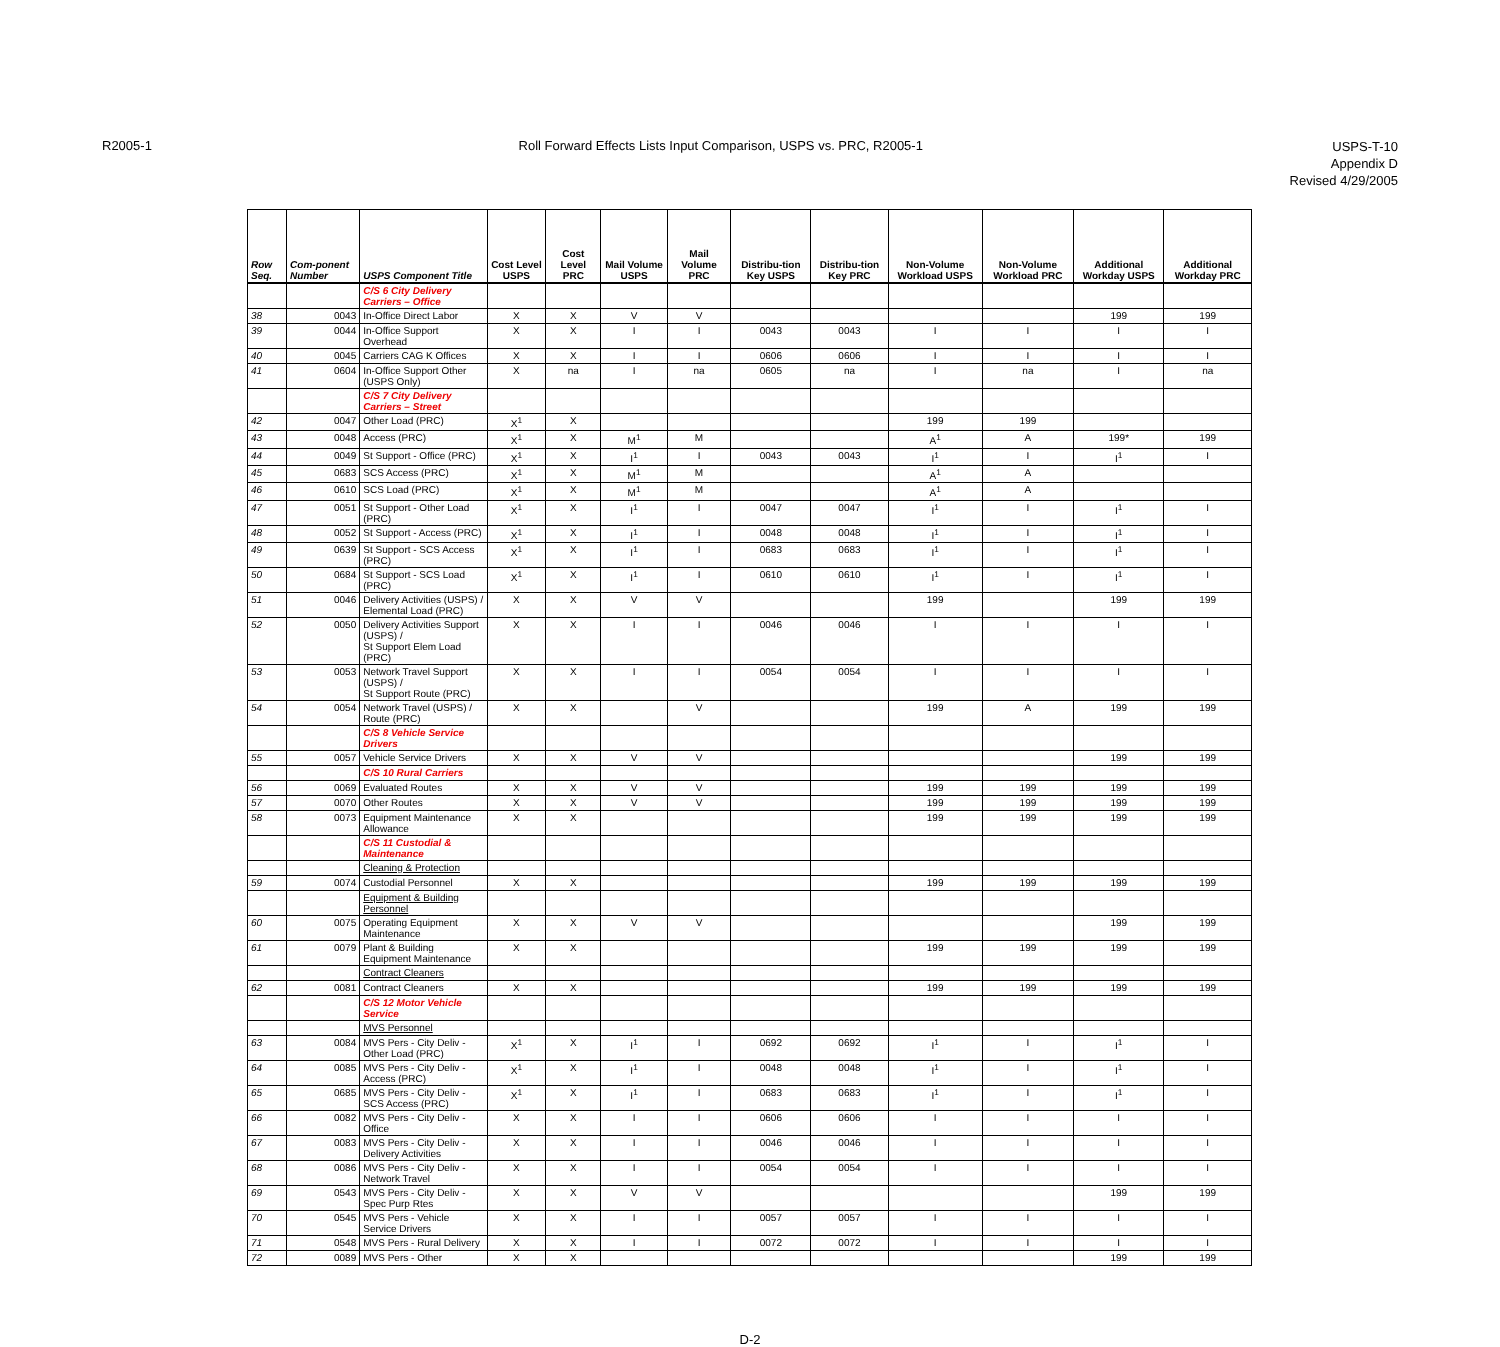R2005-1 Roll Forward Effects Lists Input Comparison, USPS vs. PRC, R2005-1
USPS-T-10
Appendix D
Revised 4/29/2005
| Row Seq. | Com-ponent Number | USPS Component Title | Cost Level USPS | Cost Level PRC | Mail Volume USPS | Mail Volume PRC | Distribu-tion Key USPS | Distribu-tion Key PRC | Non-Volume Workload USPS | Non-Volume Workload PRC | Additional Workday USPS | Additional Workday PRC |
| --- | --- | --- | --- | --- | --- | --- | --- | --- | --- | --- | --- | --- |
| | | C/S 6 City Delivery Carriers – Office | | | | | | | | | | |
| 38 | 0043 | In-Office Direct Labor | X | X | V | V | | | | | 199 | 199 |
| 39 | 0044 | In-Office Support Overhead | X | X | I | I | 0043 | 0043 | I | I | I | I |
| 40 | 0045 | Carriers CAG K Offices | X | X | I | I | 0606 | 0606 | I | I | I | I |
| 41 | 0604 | In-Office Support Other (USPS Only) | X | na | I | na | 0605 | na | I | na | I | na |
| | | C/S 7 City Delivery Carriers – Street | | | | | | | | | | |
| 42 | 0047 | Other Load (PRC) | X<sup>1</sup> | X | | | | | 199 | 199 | | |
| 43 | 0048 | Access (PRC) | X<sup>1</sup> | X | M<sup>1</sup> | M | | | A<sup>1</sup> | A | 199* | 199 |
| 44 | 0049 | St Support - Office (PRC) | X<sup>1</sup> | X | I<sup>1</sup> | I | 0043 | 0043 | I<sup>1</sup> | I | I<sup>1</sup> | I |
| 45 | 0683 | SCS Access (PRC) | X<sup>1</sup> | X | M<sup>1</sup> | M | | | A<sup>1</sup> | A | | |
| 46 | 0610 | SCS Load (PRC) | X<sup>1</sup> | X | M<sup>1</sup> | M | | | A<sup>1</sup> | A | | |
| 47 | 0051 | St Support - Other Load (PRC) | X<sup>1</sup> | X | I<sup>1</sup> | I | 0047 | 0047 | I<sup>1</sup> | I | I<sup>1</sup> | I |
| 48 | 0052 | St Support - Access (PRC) | X<sup>1</sup> | X | I<sup>1</sup> | I | 0048 | 0048 | I<sup>1</sup> | I | I<sup>1</sup> | I |
| 49 | 0639 | St Support - SCS Access (PRC) | X<sup>1</sup> | X | I<sup>1</sup> | I | 0683 | 0683 | I<sup>1</sup> | I | I<sup>1</sup> | I |
| 50 | 0684 | St Support - SCS Load (PRC) | X<sup>1</sup> | X | I<sup>1</sup> | I | 0610 | 0610 | I<sup>1</sup> | I | I<sup>1</sup> | I |
| 51 | 0046 | Delivery Activities (USPS) / Elemental Load (PRC) | X | X | V | V | | | 199 | | 199 | 199 |
| 52 | 0050 | Delivery Activities Support (USPS) / St Support Elem Load (PRC) | X | X | I | I | 0046 | 0046 | I | I | I | I |
| 53 | 0053 | Network Travel Support (USPS) / St Support Route (PRC) | X | X | I | I | 0054 | 0054 | I | I | I | I |
| 54 | 0054 | Network Travel (USPS) / Route (PRC) | X | X | | V | | | 199 | A | 199 | 199 |
| | | C/S 8 Vehicle Service Drivers | | | | | | | | | | |
| 55 | 0057 | Vehicle Service Drivers | X | X | V | V | | | | | 199 | 199 |
| | | C/S 10 Rural Carriers | | | | | | | | | | |
| 56 | 0069 | Evaluated Routes | X | X | V | V | | | 199 | 199 | 199 | 199 |
| 57 | 0070 | Other Routes | X | X | V | V | | | 199 | 199 | 199 | 199 |
| 58 | 0073 | Equipment Maintenance Allowance | X | X | | | | | 199 | 199 | 199 | 199 |
| | | C/S 11 Custodial & Maintenance | | | | | | | | | | |
| | | Cleaning & Protection | | | | | | | | | | |
| 59 | 0074 | Custodial Personnel | X | X | | | | | 199 | 199 | 199 | 199 |
| | | Equipment & Building Personnel | | | | | | | | | | |
| 60 | 0075 | Operating Equipment Maintenance | X | X | V | V | | | | | 199 | 199 |
| 61 | 0079 | Plant & Building Equipment Maintenance | X | X | | | | | 199 | 199 | 199 | 199 |
| | | Contract Cleaners | | | | | | | | | | |
| 62 | 0081 | Contract Cleaners | X | X | | | | | 199 | 199 | 199 | 199 |
| | | C/S 12 Motor Vehicle Service | | | | | | | | | | |
| | | MVS Personnel | | | | | | | | | | |
| 63 | 0084 | MVS Pers - City Deliv - Other Load (PRC) | X<sup>1</sup> | X | I<sup>1</sup> | I | 0692 | 0692 | I<sup>1</sup> | I | I<sup>1</sup> | I |
| 64 | 0085 | MVS Pers - City Deliv - Access (PRC) | X<sup>1</sup> | X | I<sup>1</sup> | I | 0048 | 0048 | I<sup>1</sup> | I | I<sup>1</sup> | I |
| 65 | 0685 | MVS Pers - City Deliv - SCS Access (PRC) | X<sup>1</sup> | X | I<sup>1</sup> | I | 0683 | 0683 | I<sup>1</sup> | I | I<sup>1</sup> | I |
| 66 | 0082 | MVS Pers - City Deliv - Office | X | X | I | I | 0606 | 0606 | I | I | I | I |
| 67 | 0083 | MVS Pers - City Deliv - Delivery Activities | X | X | I | I | 0046 | 0046 | I | I | I | I |
| 68 | 0086 | MVS Pers - City Deliv - Network Travel | X | X | I | I | 0054 | 0054 | I | I | I | I |
| 69 | 0543 | MVS Pers - City Deliv - Spec Purp Rtes | X | X | V | V | | | | | 199 | 199 |
| 70 | 0545 | MVS Pers - Vehicle Service Drivers | X | X | I | I | 0057 | 0057 | I | I | I | I |
| 71 | 0548 | MVS Pers - Rural Delivery | X | X | I | I | 0072 | 0072 | I | I | I | I |
| 72 | 0089 | MVS Pers - Other | X | X | | | | | | | 199 | 199 |
D-2